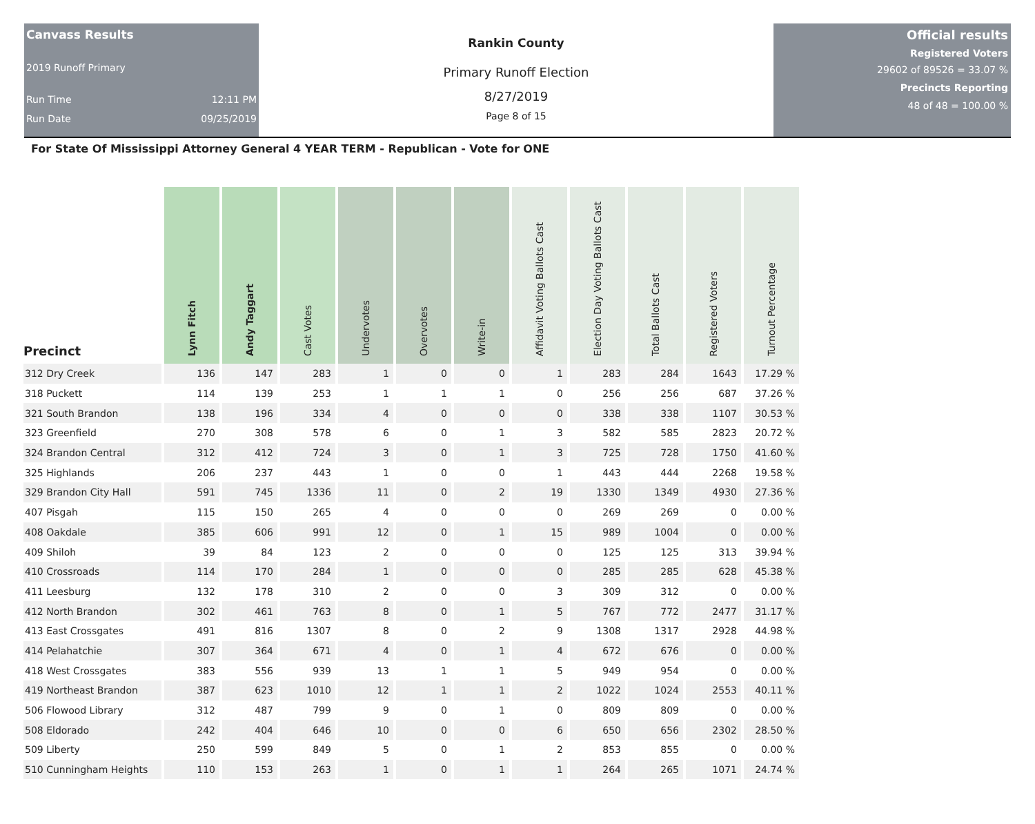Canvass Results
2019 Runoff Primary
Run Time 12:11 PM
Run Date 09/25/2019
Rankin County
Primary Runoff Election
8/27/2019
Page 8 of 15
Official results
Registered Voters
29602 of 89526 = 33.07 %
Precincts Reporting
48 of 48 = 100.00 %
For State Of Mississippi Attorney General 4 YEAR TERM - Republican - Vote for ONE
| Precinct | Lynn Fitch | Andy Taggart | Cast Votes | Undervotes | Overvotes | Write-in | Affidavit Voting Ballots Cast | Election Day Voting Ballots Cast | Total Ballots Cast | Registered Voters | Turnout Percentage |
| --- | --- | --- | --- | --- | --- | --- | --- | --- | --- | --- | --- |
| 312 Dry Creek | 136 | 147 | 283 | 1 | 0 | 0 | 1 | 283 | 284 | 1643 | 17.29 % |
| 318 Puckett | 114 | 139 | 253 | 1 | 1 | 1 | 0 | 256 | 256 | 687 | 37.26 % |
| 321 South Brandon | 138 | 196 | 334 | 4 | 0 | 0 | 0 | 338 | 338 | 1107 | 30.53 % |
| 323 Greenfield | 270 | 308 | 578 | 6 | 0 | 1 | 3 | 582 | 585 | 2823 | 20.72 % |
| 324 Brandon Central | 312 | 412 | 724 | 3 | 0 | 1 | 3 | 725 | 728 | 1750 | 41.60 % |
| 325 Highlands | 206 | 237 | 443 | 1 | 0 | 0 | 1 | 443 | 444 | 2268 | 19.58 % |
| 329 Brandon City Hall | 591 | 745 | 1336 | 11 | 0 | 2 | 19 | 1330 | 1349 | 4930 | 27.36 % |
| 407 Pisgah | 115 | 150 | 265 | 4 | 0 | 0 | 0 | 269 | 269 | 0 | 0.00 % |
| 408 Oakdale | 385 | 606 | 991 | 12 | 0 | 1 | 15 | 989 | 1004 | 0 | 0.00 % |
| 409 Shiloh | 39 | 84 | 123 | 2 | 0 | 0 | 0 | 125 | 125 | 313 | 39.94 % |
| 410 Crossroads | 114 | 170 | 284 | 1 | 0 | 0 | 0 | 285 | 285 | 628 | 45.38 % |
| 411 Leesburg | 132 | 178 | 310 | 2 | 0 | 0 | 3 | 309 | 312 | 0 | 0.00 % |
| 412 North Brandon | 302 | 461 | 763 | 8 | 0 | 1 | 5 | 767 | 772 | 2477 | 31.17 % |
| 413 East Crossgates | 491 | 816 | 1307 | 8 | 0 | 2 | 9 | 1308 | 1317 | 2928 | 44.98 % |
| 414 Pelahatchie | 307 | 364 | 671 | 4 | 0 | 1 | 4 | 672 | 676 | 0 | 0.00 % |
| 418 West Crossgates | 383 | 556 | 939 | 13 | 1 | 1 | 5 | 949 | 954 | 0 | 0.00 % |
| 419 Northeast Brandon | 387 | 623 | 1010 | 12 | 1 | 1 | 2 | 1022 | 1024 | 2553 | 40.11 % |
| 506 Flowood Library | 312 | 487 | 799 | 9 | 0 | 1 | 0 | 809 | 809 | 0 | 0.00 % |
| 508 Eldorado | 242 | 404 | 646 | 10 | 0 | 0 | 6 | 650 | 656 | 2302 | 28.50 % |
| 509 Liberty | 250 | 599 | 849 | 5 | 0 | 1 | 2 | 853 | 855 | 0 | 0.00 % |
| 510 Cunningham Heights | 110 | 153 | 263 | 1 | 0 | 1 | 1 | 264 | 265 | 1071 | 24.74 % |